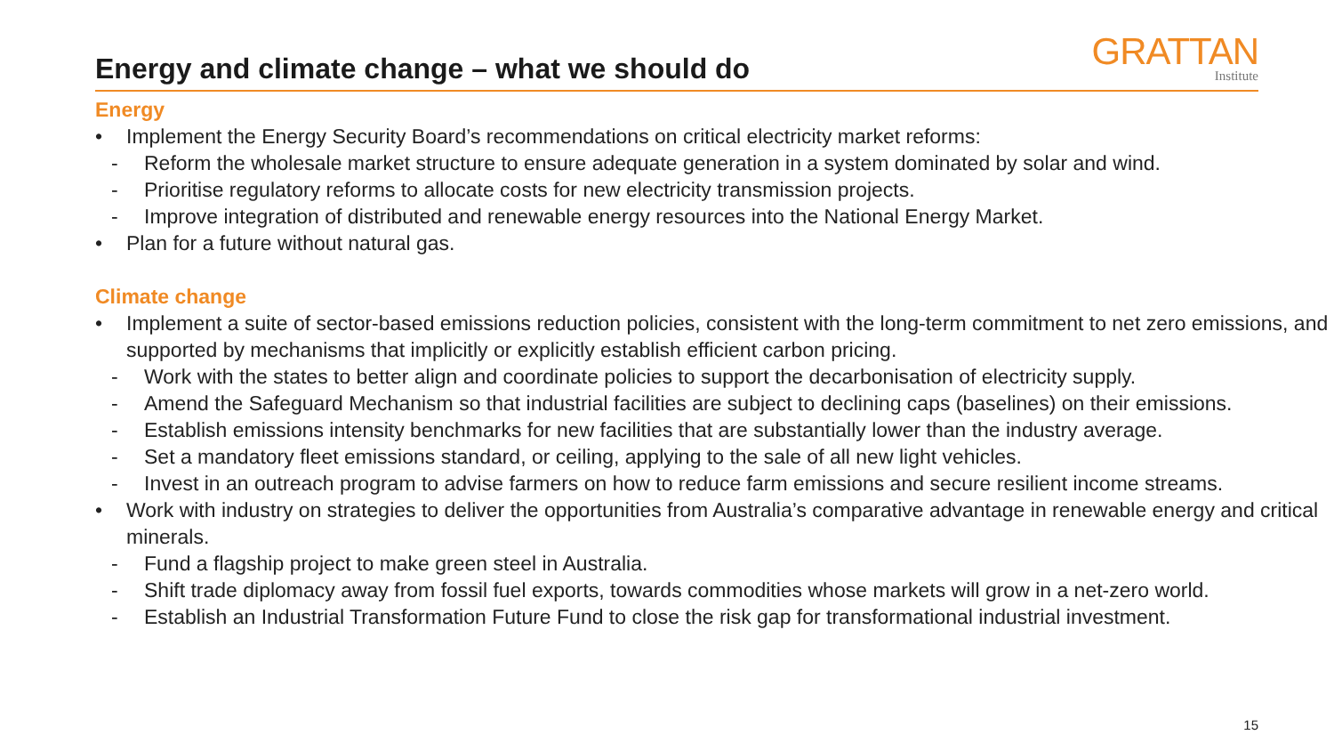Energy and climate change – what we should do
GRATTAN
Institute
Energy
• Implement the Energy Security Board’s recommendations on critical electricity market reforms:
- Reform the wholesale market structure to ensure adequate generation in a system dominated by solar and wind.
- Prioritise regulatory reforms to allocate costs for new electricity transmission projects.
- Improve integration of distributed and renewable energy resources into the National Energy Market.
• Plan for a future without natural gas.
Climate change
• Implement a suite of sector-based emissions reduction policies, consistent with the long-term commitment to net zero emissions, and supported by mechanisms that implicitly or explicitly establish efficient carbon pricing.
- Work with the states to better align and coordinate policies to support the decarbonisation of electricity supply.
- Amend the Safeguard Mechanism so that industrial facilities are subject to declining caps (baselines) on their emissions.
- Establish emissions intensity benchmarks for new facilities that are substantially lower than the industry average.
- Set a mandatory fleet emissions standard, or ceiling, applying to the sale of all new light vehicles.
- Invest in an outreach program to advise farmers on how to reduce farm emissions and secure resilient income streams.
• Work with industry on strategies to deliver the opportunities from Australia’s comparative advantage in renewable energy and critical minerals.
- Fund a flagship project to make green steel in Australia.
- Shift trade diplomacy away from fossil fuel exports, towards commodities whose markets will grow in a net-zero world.
- Establish an Industrial Transformation Future Fund to close the risk gap for transformational industrial investment.
15